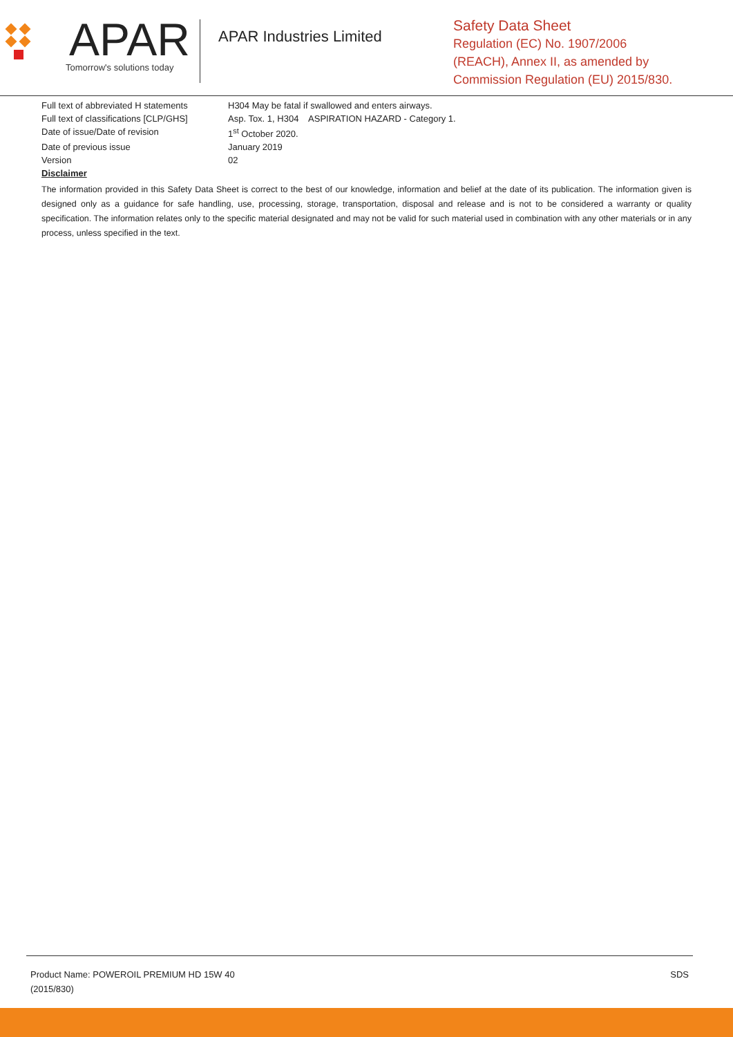APAR
Tomorrow's solutions today
APAR Industries Limited
Safety Data Sheet
Regulation (EC) No. 1907/2006
(REACH), Annex II, as amended by
Commission Regulation (EU) 2015/830.
| Full text of abbreviated H statements | H304 May be fatal if swallowed and enters airways. |
| Full text of classifications [CLP/GHS] | Asp. Tox. 1, H304 ASPIRATION HAZARD - Category 1. |
| Date of issue/Date of revision | 1<sup>st</sup> October 2020. |
| Date of previous issue | January 2019 |
| Version | 02 |
Disclaimer
The information provided in this Safety Data Sheet is correct to the best of our knowledge, information and belief at the date of its publication. The information given is designed only as a guidance for safe handling, use, processing, storage, transportation, disposal and release and is not to be considered a warranty or quality specification. The information relates only to the specific material designated and may not be valid for such material used in combination with any other materials or in any process, unless specified in the text.
Product Name: POWEROIL PREMIUM HD 15W 40
(2015/830)
SDS